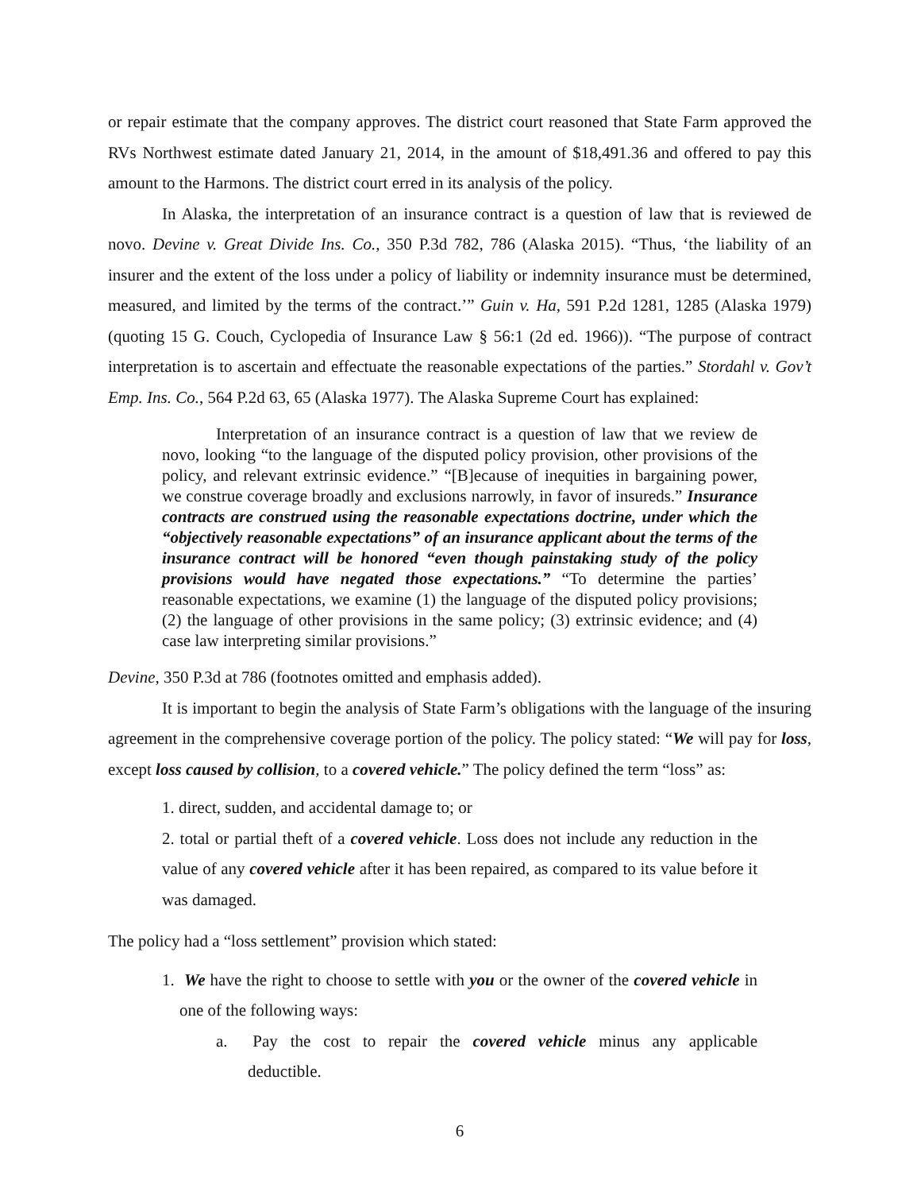or repair estimate that the company approves. The district court reasoned that State Farm approved the RVs Northwest estimate dated January 21, 2014, in the amount of $18,491.36 and offered to pay this amount to the Harmons. The district court erred in its analysis of the policy.
In Alaska, the interpretation of an insurance contract is a question of law that is reviewed de novo. Devine v. Great Divide Ins. Co., 350 P.3d 782, 786 (Alaska 2015). “Thus, ‘the liability of an insurer and the extent of the loss under a policy of liability or indemnity insurance must be determined, measured, and limited by the terms of the contract.’” Guin v. Ha, 591 P.2d 1281, 1285 (Alaska 1979) (quoting 15 G. Couch, Cyclopedia of Insurance Law § 56:1 (2d ed. 1966)). “The purpose of contract interpretation is to ascertain and effectuate the reasonable expectations of the parties.” Stordahl v. Gov’t Emp. Ins. Co., 564 P.2d 63, 65 (Alaska 1977). The Alaska Supreme Court has explained:
Interpretation of an insurance contract is a question of law that we review de novo, looking “to the language of the disputed policy provision, other provisions of the policy, and relevant extrinsic evidence.” “[B]ecause of inequities in bargaining power, we construe coverage broadly and exclusions narrowly, in favor of insureds.” Insurance contracts are construed using the reasonable expectations doctrine, under which the “objectively reasonable expectations” of an insurance applicant about the terms of the insurance contract will be honored “even though painstaking study of the policy provisions would have negated those expectations.” “To determine the parties’ reasonable expectations, we examine (1) the language of the disputed policy provisions; (2) the language of other provisions in the same policy; (3) extrinsic evidence; and (4) case law interpreting similar provisions.”
Devine, 350 P.3d at 786 (footnotes omitted and emphasis added).
It is important to begin the analysis of State Farm’s obligations with the language of the insuring agreement in the comprehensive coverage portion of the policy. The policy stated: “We will pay for loss, except loss caused by collision, to a covered vehicle.” The policy defined the term “loss” as:
1. direct, sudden, and accidental damage to; or
2. total or partial theft of a covered vehicle. Loss does not include any reduction in the value of any covered vehicle after it has been repaired, as compared to its value before it was damaged.
The policy had a “loss settlement” provision which stated:
1. We have the right to choose to settle with you or the owner of the covered vehicle in one of the following ways:
a. Pay the cost to repair the covered vehicle minus any applicable deductible.
6